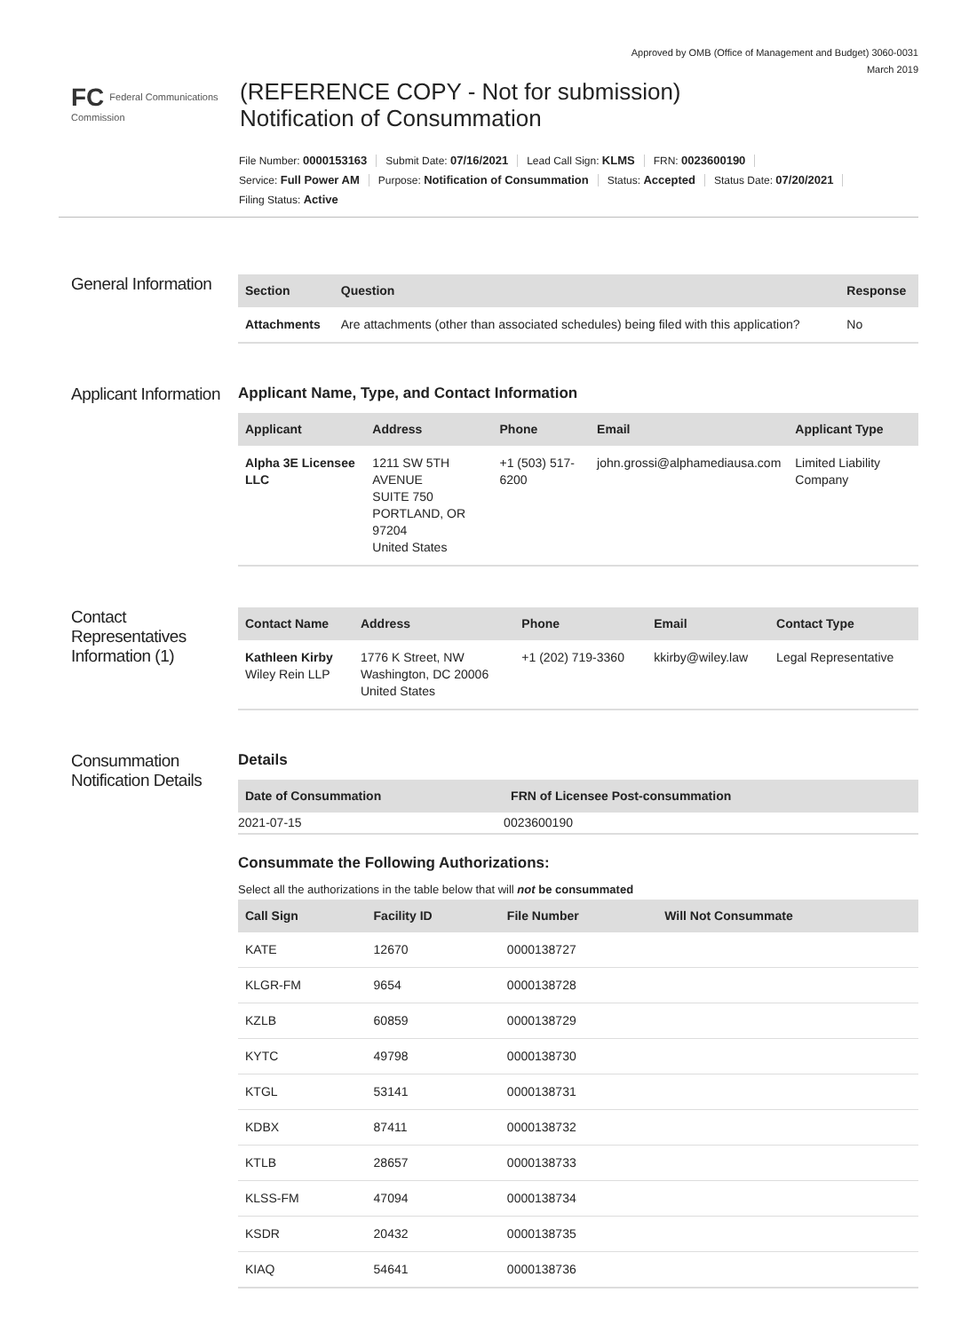Approved by OMB (Office of Management and Budget) 3060-0031
March 2019
FC Federal Communications Commission
(REFERENCE COPY - Not for submission)
Notification of Consummation
File Number: 0000153163 Submit Date: 07/16/2021 Lead Call Sign: KLMS FRN: 0023600190
Service: Full Power AM Purpose: Notification of Consummation Status: Accepted Status Date: 07/20/2021
Filing Status: Active
General Information
| Section | Question | Response |
| --- | --- | --- |
| Attachments | Are attachments (other than associated schedules) being filed with this application? | No |
Applicant Information
Applicant Name, Type, and Contact Information
| Applicant | Address | Phone | Email | Applicant Type |
| --- | --- | --- | --- | --- |
| Alpha 3E Licensee LLC | 1211 SW 5TH AVENUE SUITE 750 PORTLAND, OR 97204 United States | +1 (503) 517-6200 | john.grossi@alphamediausa.com | Limited Liability Company |
Contact Representatives Information (1)
| Contact Name | Address | Phone | Email | Contact Type |
| --- | --- | --- | --- | --- |
| Kathleen Kirby Wiley Rein LLP | 1776 K Street, NW Washington, DC 20006 United States | +1 (202) 719-3360 | kkirby@wiley.law | Legal Representative |
Consummation Notification Details
Details
| Date of Consummation | FRN of Licensee Post-consummation |
| --- | --- |
| 2021-07-15 | 0023600190 |
Consummate the Following Authorizations:
Select all the authorizations in the table below that will not be consummated
| Call Sign | Facility ID | File Number | Will Not Consummate |
| --- | --- | --- | --- |
| KATE | 12670 | 0000138727 | |
| KLGR-FM | 9654 | 0000138728 | |
| KZLB | 60859 | 0000138729 | |
| KYTC | 49798 | 0000138730 | |
| KTGL | 53141 | 0000138731 | |
| KDBX | 87411 | 0000138732 | |
| KTLB | 28657 | 0000138733 | |
| KLSS-FM | 47094 | 0000138734 | |
| KSDR | 20432 | 0000138735 | |
| KIAQ | 54641 | 0000138736 | |